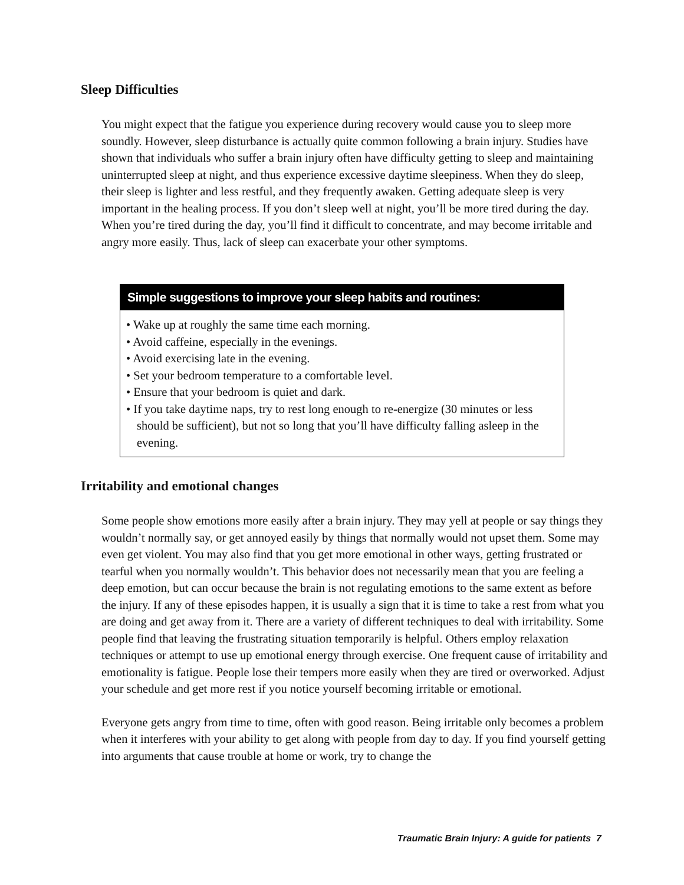Sleep Difficulties
You might expect that the fatigue you experience during recovery would cause you to sleep more soundly. However, sleep disturbance is actually quite common following a brain injury. Studies have shown that individuals who suffer a brain injury often have difficulty getting to sleep and maintaining uninterrupted sleep at night, and thus experience excessive daytime sleepiness. When they do sleep, their sleep is lighter and less restful, and they frequently awaken. Getting adequate sleep is very important in the healing process. If you don’t sleep well at night, you’ll be more tired during the day. When you’re tired during the day, you’ll find it difficult to concentrate, and may become irritable and angry more easily. Thus, lack of sleep can exacerbate your other symptoms.
Simple suggestions to improve your sleep habits and routines:
• Wake up at roughly the same time each morning.
• Avoid caffeine, especially in the evenings.
• Avoid exercising late in the evening.
• Set your bedroom temperature to a comfortable level.
• Ensure that your bedroom is quiet and dark.
• If you take daytime naps, try to rest long enough to re-energize (30 minutes or less should be sufficient), but not so long that you’ll have difficulty falling asleep in the evening.
Irritability and emotional changes
Some people show emotions more easily after a brain injury. They may yell at people or say things they wouldn’t normally say, or get annoyed easily by things that normally would not upset them. Some may even get violent. You may also find that you get more emotional in other ways, getting frustrated or tearful when you normally wouldn’t. This behavior does not necessarily mean that you are feeling a deep emotion, but can occur because the brain is not regulating emotions to the same extent as before the injury. If any of these episodes happen, it is usually a sign that it is time to take a rest from what you are doing and get away from it. There are a variety of different techniques to deal with irritability. Some people find that leaving the frustrating situation temporarily is helpful. Others employ relaxation techniques or attempt to use up emotional energy through exercise. One frequent cause of irritability and emotionality is fatigue. People lose their tempers more easily when they are tired or overworked. Adjust your schedule and get more rest if you notice yourself becoming irritable or emotional.
Everyone gets angry from time to time, often with good reason. Being irritable only becomes a problem when it interferes with your ability to get along with people from day to day. If you find yourself getting into arguments that cause trouble at home or work, try to change the
Traumatic Brain Injury: A guide for patients 7